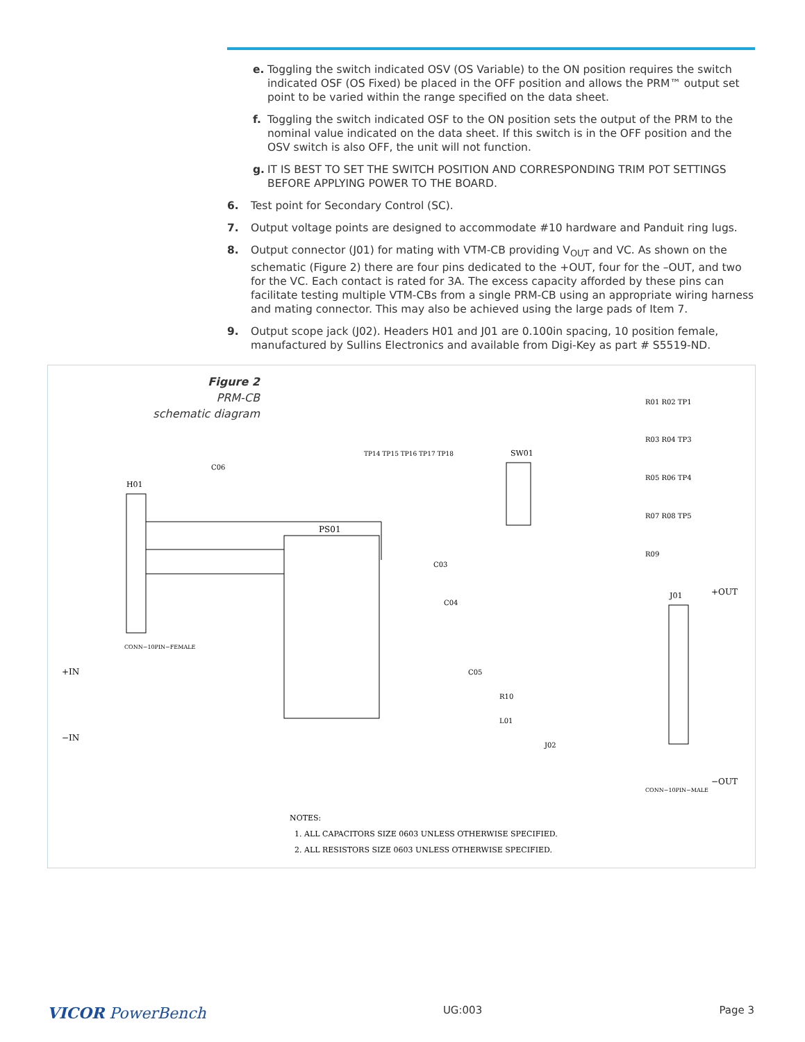e. Toggling the switch indicated OSV (OS Variable) to the ON position requires the switch indicated OSF (OS Fixed) be placed in the OFF position and allows the PRM™ output set point to be varied within the range specified on the data sheet.
f. Toggling the switch indicated OSF to the ON position sets the output of the PRM to the nominal value indicated on the data sheet. If this switch is in the OFF position and the OSV switch is also OFF, the unit will not function.
g. IT IS BEST TO SET THE SWITCH POSITION AND CORRESPONDING TRIM POT SETTINGS BEFORE APPLYING POWER TO THE BOARD.
6. Test point for Secondary Control (SC).
7. Output voltage points are designed to accommodate #10 hardware and Panduit ring lugs.
8. Output connector (J01) for mating with VTM-CB providing V<sub>OUT</sub> and VC. As shown on the schematic (Figure 2) there are four pins dedicated to the +OUT, four for the –OUT, and two for the VC. Each contact is rated for 3A. The excess capacity afforded by these pins can facilitate testing multiple VTM-CBs from a single PRM-CB using an appropriate wiring harness and mating connector. This may also be achieved using the large pads of Item 7.
9. Output scope jack (J02). Headers H01 and J01 are 0.100in spacing, 10 position female, manufactured by Sullins Electronics and available from Digi-Key as part # S5519-ND.
Figure 2
PRM-CB
schematic diagram
PS01
H01
J01
SW01
+IN
−IN
+OUT
−OUT
R01 R02 TP1
R03 R04 TP3
R05 R06 TP4
R07 R08 TP5
R09
TP14 TP15 TP16 TP17 TP18
C06
C03
C04
C05
R10
L01
J02
CONN−10PIN−FEMALE
CONN−10PIN−MALE
NOTES:
1. ALL CAPACITORS SIZE 0603 UNLESS OTHERWISE SPECIFIED.
2. ALL RESISTORS SIZE 0603 UNLESS OTHERWISE SPECIFIED.
VICOR PowerBench UG:003 Page 3